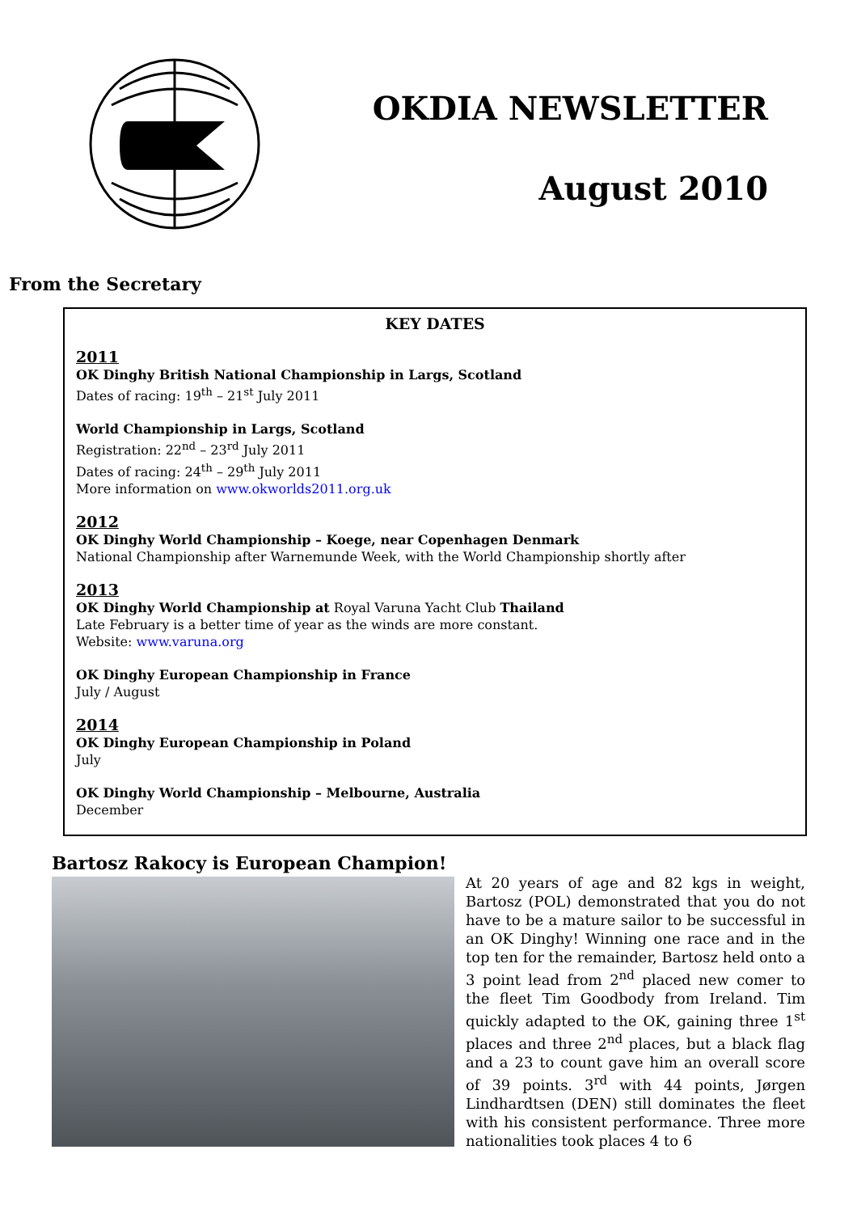OKDIA NEWSLETTER
August 2010
From the Secretary
KEY DATES
2011
OK Dinghy British National Championship in Largs, Scotland
Dates of racing: 19<sup>th</sup> – 21<sup>st</sup> July 2011
World Championship in Largs, Scotland
Registration: 22<sup>nd</sup> – 23<sup>rd</sup> July 2011
Dates of racing: 24<sup>th</sup> – 29<sup>th</sup> July 2011
More information on www.okworlds2011.org.uk
2012
OK Dinghy World Championship – Koege, near Copenhagen Denmark
National Championship after Warnemunde Week, with the World Championship shortly after
2013
OK Dinghy World Championship at Royal Varuna Yacht Club Thailand
Late February is a better time of year as the winds are more constant.
Website: www.varuna.org
OK Dinghy European Championship in France
July / August
2014
OK Dinghy European Championship in Poland
July
OK Dinghy World Championship – Melbourne, Australia
December
Bartosz Rakocy is European Champion!
At 20 years of age and 82 kgs in weight, Bartosz (POL) demonstrated that you do not have to be a mature sailor to be successful in an OK Dinghy! Winning one race and in the top ten for the remainder, Bartosz held onto a 3 point lead from 2<sup>nd</sup> placed new comer to the fleet Tim Goodbody from Ireland. Tim quickly adapted to the OK, gaining three 1<sup>st</sup> places and three 2<sup>nd</sup> places, but a black flag and a 23 to count gave him an overall score of 39 points. 3<sup>rd</sup> with 44 points, Jørgen Lindhardtsen (DEN) still dominates the fleet with his consistent performance. Three more nationalities took places 4 to 6